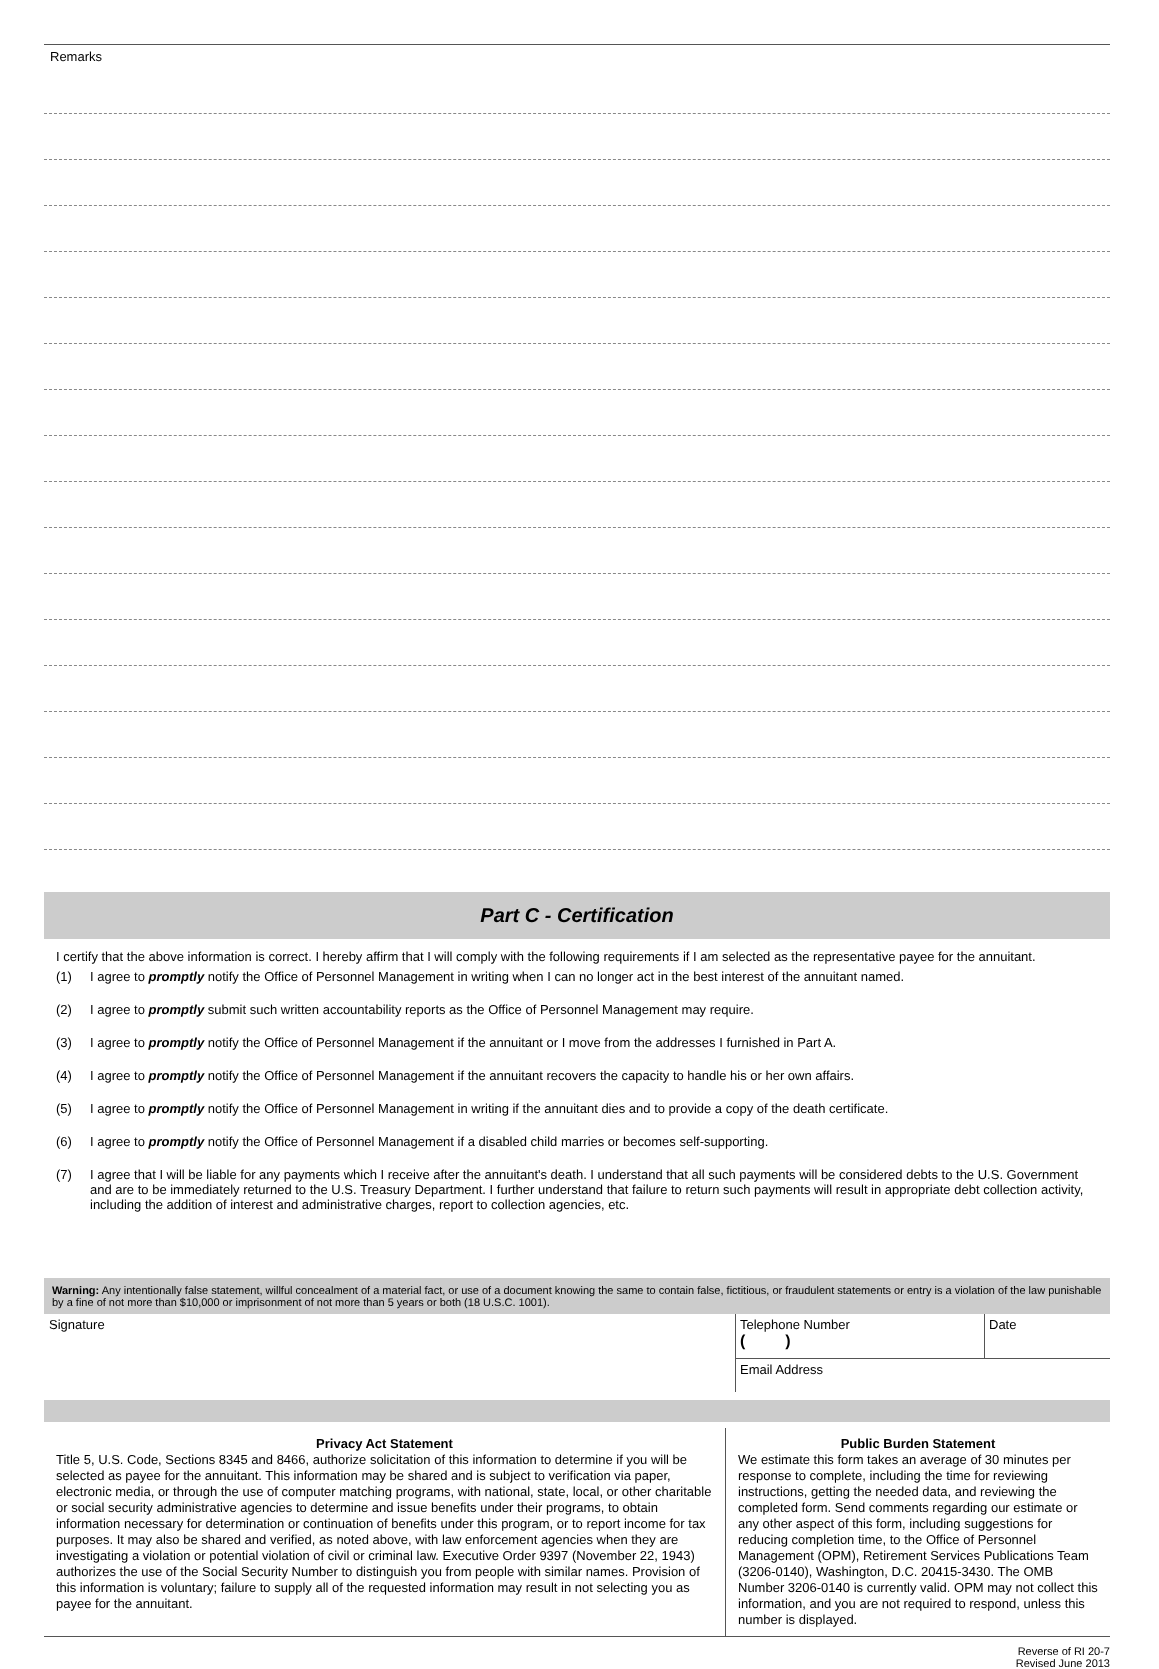Remarks
Part C - Certification
I certify that the above information is correct. I hereby affirm that I will comply with the following requirements if I am selected as the representative payee for the annuitant.
(1) I agree to promptly notify the Office of Personnel Management in writing when I can no longer act in the best interest of the annuitant named.
(2) I agree to promptly submit such written accountability reports as the Office of Personnel Management may require.
(3) I agree to promptly notify the Office of Personnel Management if the annuitant or I move from the addresses I furnished in Part A.
(4) I agree to promptly notify the Office of Personnel Management if the annuitant recovers the capacity to handle his or her own affairs.
(5) I agree to promptly notify the Office of Personnel Management in writing if the annuitant dies and to provide a copy of the death certificate.
(6) I agree to promptly notify the Office of Personnel Management if a disabled child marries or becomes self-supporting.
(7) I agree that I will be liable for any payments which I receive after the annuitant's death. I understand that all such payments will be considered debts to the U.S. Government and are to be immediately returned to the U.S. Treasury Department. I further understand that failure to return such payments will result in appropriate debt collection activity, including the addition of interest and administrative charges, report to collection agencies, etc.
Warning: Any intentionally false statement, willful concealment of a material fact, or use of a document knowing the same to contain false, fictitious, or fraudulent statements or entry is a violation of the law punishable by a fine of not more than $10,000 or imprisonment of not more than 5 years or both (18 U.S.C. 1001).
Signature
Telephone Number
( )
Date
Email Address
Privacy Act Statement
Title 5, U.S. Code, Sections 8345 and 8466, authorize solicitation of this information to determine if you will be selected as payee for the annuitant. This information may be shared and is subject to verification via paper, electronic media, or through the use of computer matching programs, with national, state, local, or other charitable or social security administrative agencies to determine and issue benefits under their programs, to obtain information necessary for determination or continuation of benefits under this program, or to report income for tax purposes. It may also be shared and verified, as noted above, with law enforcement agencies when they are investigating a violation or potential violation of civil or criminal law. Executive Order 9397 (November 22, 1943) authorizes the use of the Social Security Number to distinguish you from people with similar names. Provision of this information is voluntary; failure to supply all of the requested information may result in not selecting you as payee for the annuitant.
Public Burden Statement
We estimate this form takes an average of 30 minutes per response to complete, including the time for reviewing instructions, getting the needed data, and reviewing the completed form. Send comments regarding our estimate or any other aspect of this form, including suggestions for reducing completion time, to the Office of Personnel Management (OPM), Retirement Services Publications Team (3206-0140), Washington, D.C. 20415-3430. The OMB Number 3206-0140 is currently valid. OPM may not collect this information, and you are not required to respond, unless this number is displayed.
Reverse of RI 20-7
Revised June 2013